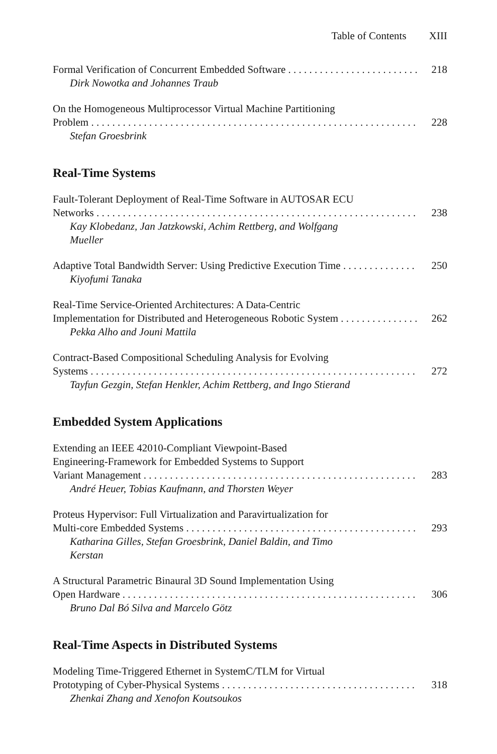Table of Contents XIII
Formal Verification of Concurrent Embedded Software 218
Dirk Nowotka and Johannes Traub
On the Homogeneous Multiprocessor Virtual Machine Partitioning
Problem 228
Stefan Groesbrink
Real-Time Systems
Fault-Tolerant Deployment of Real-Time Software in AUTOSAR ECU
Networks 238
Kay Klobedanz, Jan Jatzkowski, Achim Rettberg, and Wolfgang Mueller
Adaptive Total Bandwidth Server: Using Predictive Execution Time 250
Kiyofumi Tanaka
Real-Time Service-Oriented Architectures: A Data-Centric
Implementation for Distributed and Heterogeneous Robotic System 262
Pekka Alho and Jouni Mattila
Contract-Based Compositional Scheduling Analysis for Evolving
Systems 272
Tayfun Gezgin, Stefan Henkler, Achim Rettberg, and Ingo Stierand
Embedded System Applications
Extending an IEEE 42010-Compliant Viewpoint-Based
Engineering-Framework for Embedded Systems to Support
Variant Management 283
André Heuer, Tobias Kaufmann, and Thorsten Weyer
Proteus Hypervisor: Full Virtualization and Paravirtualization for
Multi-core Embedded Systems 293
Katharina Gilles, Stefan Groesbrink, Daniel Baldin, and Timo Kerstan
A Structural Parametric Binaural 3D Sound Implementation Using
Open Hardware 306
Bruno Dal Bó Silva and Marcelo Götz
Real-Time Aspects in Distributed Systems
Modeling Time-Triggered Ethernet in SystemC/TLM for Virtual
Prototyping of Cyber-Physical Systems 318
Zhenkai Zhang and Xenofon Koutsoukos